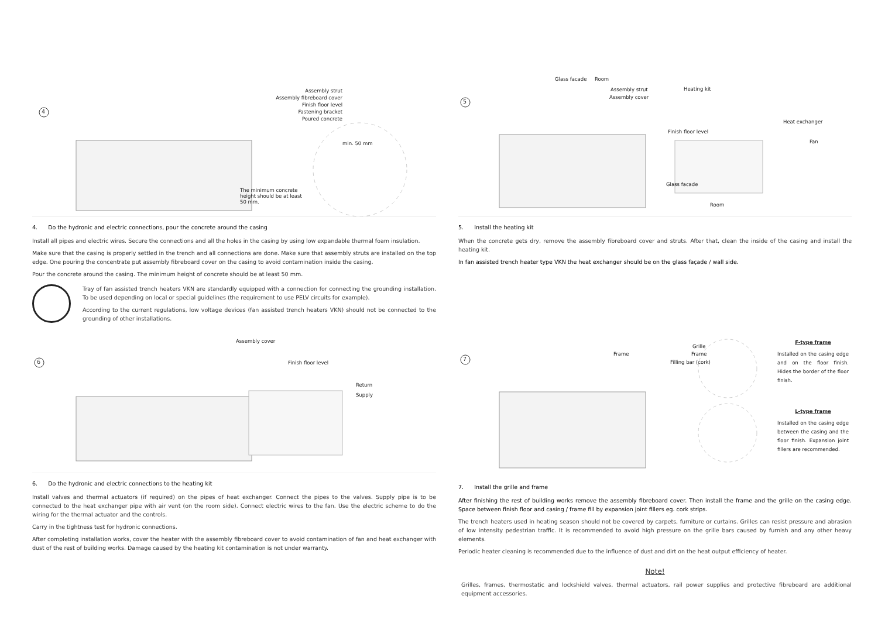4
Assembly strut
Assembly fibreboard cover
Finish floor level
Fastening bracket
Poured concrete
The minimum concrete height should be at least 50 mm.
min. 50 mm
4. Do the hydronic and electric connections, pour the concrete around the casing
Install all pipes and electric wires. Secure the connections and all the holes in the casing by using low expandable thermal foam insulation.
Make sure that the casing is properly settled in the trench and all connections are done. Make sure that assembly struts are installed on the top edge. One pouring the concentrate put assembly fibreboard cover on the casing to avoid contamination inside the casing.
Pour the concrete around the casing. The minimum height of concrete should be at least 50 mm.
Tray of fan assisted trench heaters VKN are standardly equipped with a connection for connecting the grounding installation. To be used depending on local or special guidelines (the requirement to use PELV circuits for example).
According to the current regulations, low voltage devices (fan assisted trench heaters VKN) should not be connected to the grounding of other installations.
6
Assembly cover
Finish floor level
Return
Supply
6. Do the hydronic and electric connections to the heating kit
Install valves and thermal actuators (if required) on the pipes of heat exchanger. Connect the pipes to the valves. Supply pipe is to be connected to the heat exchanger pipe with air vent (on the room side). Connect electric wires to the fan. Use the electric scheme to do the wiring for the thermal actuator and the controls.
Carry in the tightness test for hydronic connections.
After completing installation works, cover the heater with the assembly fibreboard cover to avoid contamination of fan and heat exchanger with dust of the rest of building works. Damage caused by the heating kit contamination is not under warranty.
Glass facade Room
5
Assembly strut
Assembly cover
Heating kit
Finish floor level
Heat exchanger
Fan
Glass facade
Room
5. Install the heating kit
When the concrete gets dry, remove the assembly fibreboard cover and struts. After that, clean the inside of the casing and install the heating kit.
In fan assisted trench heater type VKN the heat exchanger should be on the glass façade / wall side.
7
Frame
Grille
Frame
Filling bar (cork)
F-type frame
Installed on the casing edge and on the floor finish. Hides the border of the floor finish.
L-type frame
Installed on the casing edge between the casing and the floor finish. Expansion joint fillers are recommended.
7. Install the grille and frame
After finishing the rest of building works remove the assembly fibreboard cover. Then install the frame and the grille on the casing edge. Space between finish floor and casing / frame fill by expansion joint fillers eg. cork strips.
The trench heaters used in heating season should not be covered by carpets, furniture or curtains. Grilles can resist pressure and abrasion of low intensity pedestrian traffic. It is recommended to avoid high pressure on the grille bars caused by furnish and any other heavy elements.
Periodic heater cleaning is recommended due to the influence of dust and dirt on the heat output efficiency of heater.
Note!
Grilles, frames, thermostatic and lockshield valves, thermal actuators, rail power supplies and protective fibreboard are additional equipment accessories.